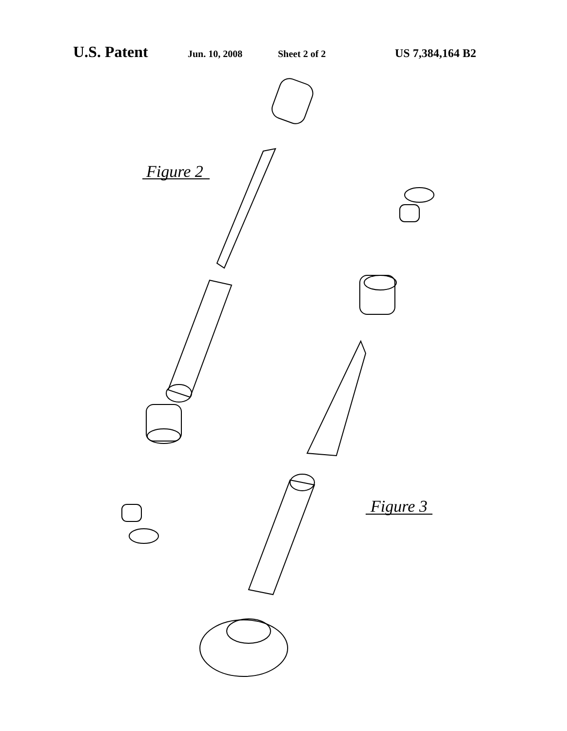U.S. Patent Jun. 10, 2008 Sheet 2 of 2 US 7,384,164 B2
Figure 2
Figure 3
17 15 14 12 10 18 16 20 44 38 34 36 29 26 24 30 42 32 28 31 60 58 56 52 50 33